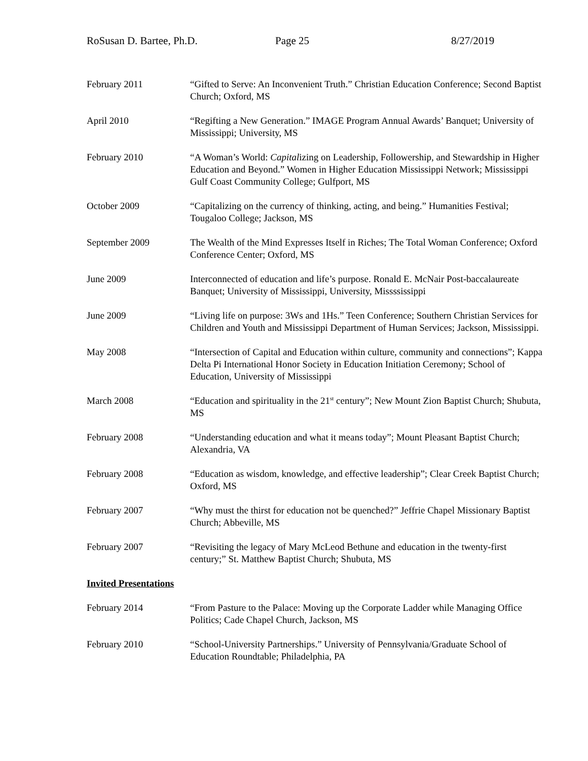RoSusan D. Bartee, Ph.D. Page 25 8/27/2019
February 2011 “Gifted to Serve: An Inconvenient Truth.” Christian Education Conference; Second Baptist Church; Oxford, MS
April 2010 “Regifting a New Generation.” IMAGE Program Annual Awards’ Banquet; University of Mississippi; University, MS
February 2010 “A Woman’s World: Capitalizing on Leadership, Followership, and Stewardship in Higher Education and Beyond.” Women in Higher Education Mississippi Network; Mississippi Gulf Coast Community College; Gulfport, MS
October 2009 “Capitalizing on the currency of thinking, acting, and being.” Humanities Festival; Tougaloo College; Jackson, MS
September 2009 The Wealth of the Mind Expresses Itself in Riches; The Total Woman Conference; Oxford Conference Center; Oxford, MS
June 2009 Interconnected of education and life’s purpose. Ronald E. McNair Post-baccalaureate Banquet; University of Mississippi, University, Missssissippi
June 2009 “Living life on purpose: 3Ws and 1Hs.” Teen Conference; Southern Christian Services for Children and Youth and Mississippi Department of Human Services; Jackson, Mississippi.
May 2008 “Intersection of Capital and Education within culture, community and connections”; Kappa Delta Pi International Honor Society in Education Initiation Ceremony; School of Education, University of Mississippi
March 2008 “Education and spirituality in the 21<sup>st</sup> century”; New Mount Zion Baptist Church; Shubuta, MS
February 2008 “Understanding education and what it means today”; Mount Pleasant Baptist Church; Alexandria, VA
February 2008 “Education as wisdom, knowledge, and effective leadership”; Clear Creek Baptist Church; Oxford, MS
February 2007 “Why must the thirst for education not be quenched?” Jeffrie Chapel Missionary Baptist Church; Abbeville, MS
February 2007 “Revisiting the legacy of Mary McLeod Bethune and education in the twenty-first century;” St. Matthew Baptist Church; Shubuta, MS
Invited Presentations
February 2014 “From Pasture to the Palace: Moving up the Corporate Ladder while Managing Office Politics; Cade Chapel Church, Jackson, MS
February 2010 “School-University Partnerships.” University of Pennsylvania/Graduate School of Education Roundtable; Philadelphia, PA